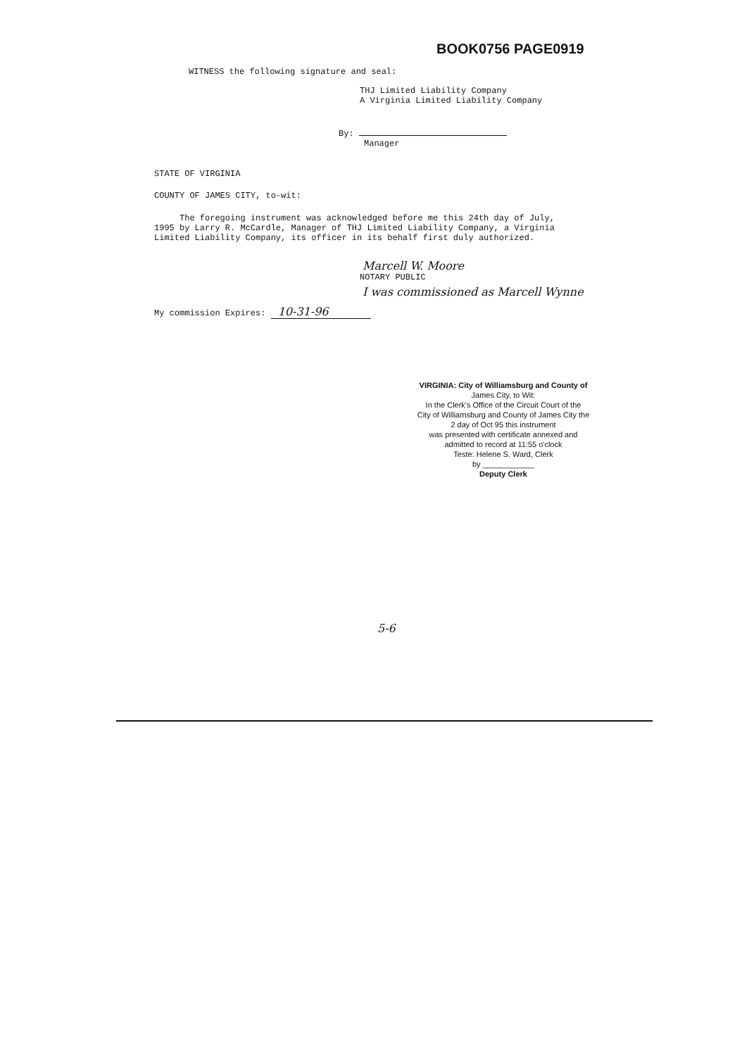BOOK0756 PAGE0919
WITNESS the following signature and seal:
THJ Limited Liability Company A Virginia Limited Liability Company
By:
Manager
STATE OF VIRGINIA
COUNTY OF JAMES CITY, to-wit:
The foregoing instrument was acknowledged before me this 24th day of July, 1995 by Larry R. McCardle, Manager of THJ Limited Liability Company, a Virginia Limited Liability Company, its officer in its behalf first duly authorized.
Marcell W. Moore
NOTARY PUBLIC
I was commissioned as Marcell Wynne
My commission Expires: 10-31-96
VIRGINIA: City of Williamsburg and County of
James City, to Wit:
In the Clerk's Office of the Circuit Court of the
City of Williamsburg and County of James City the
2 day of Oct 95 this instrument
was presented with certificate annexed and
admitted to record at 11:55 o'clock
Teste: Helene S. Ward, Clerk
by ____________
Deputy Clerk
5-6